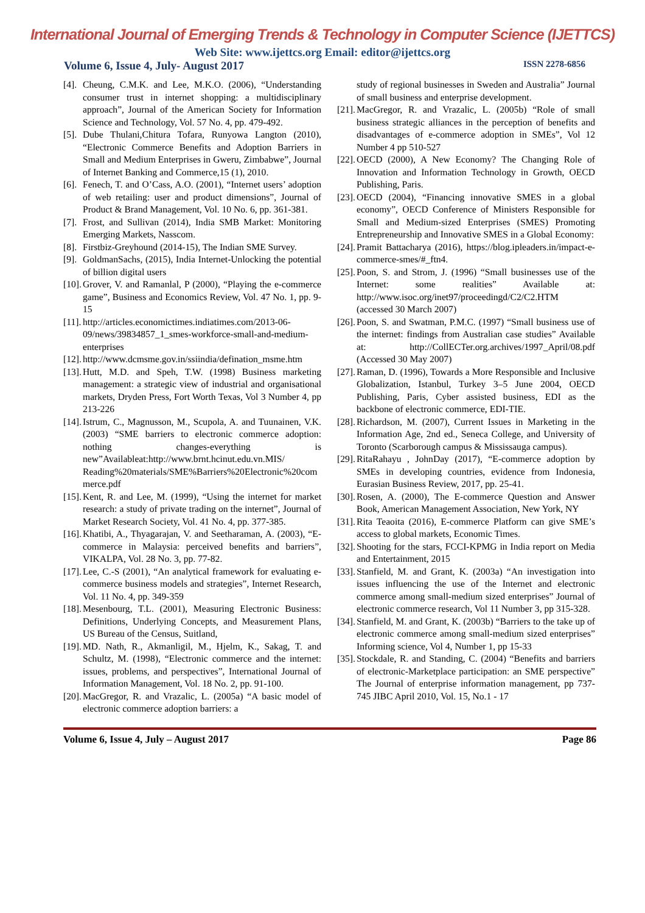International Journal of Emerging Trends & Technology in Computer Science (IJETTCS)
Web Site: www.ijettcs.org Email: editor@ijettcs.org
Volume 6, Issue 4, July- August 2017 ISSN 2278-6856
[4].
Cheung, C.M.K. and Lee, M.K.O. (2006), “Understanding consumer trust in internet shopping: a multidisciplinary approach”, Journal of the American Society for Information Science and Technology, Vol. 57 No. 4, pp. 479-492.
[5].
Dube Thulani,Chitura Tofara, Runyowa Langton (2010), “Electronic Commerce Benefits and Adoption Barriers in Small and Medium Enterprises in Gweru, Zimbabwe”, Journal of Internet Banking and Commerce,15 (1), 2010.
[6].
Fenech, T. and O’Cass, A.O. (2001), “Internet users’ adoption of web retailing: user and product dimensions”, Journal of Product & Brand Management, Vol. 10 No. 6, pp. 361-381.
[7].
Frost, and Sullivan (2014), India SMB Market: Monitoring Emerging Markets, Nasscom.
[8].
Firstbiz-Greyhound (2014-15), The Indian SME Survey.
[9].
GoldmanSachs, (2015), India Internet-Unlocking the potential of billion digital users
[10].
Grover, V. and Ramanlal, P (2000), “Playing the e-commerce game”, Business and Economics Review, Vol. 47 No. 1, pp. 9-15
[11].
http://articles.economictimes.indiatimes.com/2013-06-09/news/39834857_1_smes-workforce-small-and-medium-enterprises
[12].
http://www.dcmsme.gov.in/ssiindia/defination_msme.htm
[13].
Hutt, M.D. and Speh, T.W. (1998) Business marketing management: a strategic view of industrial and organisational markets, Dryden Press, Fort Worth Texas, Vol 3 Number 4, pp 213-226
[14].
Istrum, C., Magnusson, M., Scupola, A. and Tuunainen, V.K. (2003) “SME barriers to electronic commerce adoption: nothing changes-everything is new”Availableat:http://www.brnt.hcinut.edu.vn.MIS/ Reading%20materials/SME%Barriers%20Electronic%20commerce.pdf
[15].
Kent, R. and Lee, M. (1999), “Using the internet for market research: a study of private trading on the internet”, Journal of Market Research Society, Vol. 41 No. 4, pp. 377-385.
[16].
Khatibi, A., Thyagarajan, V. and Seetharaman, A. (2003), “E-commerce in Malaysia: perceived benefits and barriers”, VIKALPA, Vol. 28 No. 3, pp. 77-82.
[17].
Lee, C.-S (2001), “An analytical framework for evaluating e-commerce business models and strategies”, Internet Research, Vol. 11 No. 4, pp. 349-359
[18].
Mesenbourg, T.L. (2001), Measuring Electronic Business: Definitions, Underlying Concepts, and Measurement Plans, US Bureau of the Census, Suitland,
[19].
MD. Nath, R., Akmanligil, M., Hjelm, K., Sakag, T. and Schultz, M. (1998), “Electronic commerce and the internet: issues, problems, and perspectives”, International Journal of Information Management, Vol. 18 No. 2, pp. 91-100.
[20].
MacGregor, R. and Vrazalic, L. (2005a) “A basic model of electronic commerce adoption barriers: a
study of regional businesses in Sweden and Australia” Journal of small business and enterprise development.
[21].
MacGregor, R. and Vrazalic, L. (2005b) “Role of small business strategic alliances in the perception of benefits and disadvantages of e-commerce adoption in SMEs”, Vol 12 Number 4 pp 510-527
[22].
OECD (2000), A New Economy? The Changing Role of Innovation and Information Technology in Growth, OECD Publishing, Paris.
[23].
OECD (2004), “Financing innovative SMES in a global economy”, OECD Conference of Ministers Responsible for Small and Medium-sized Enterprises (SMES) Promoting Entrepreneurship and Innovative SMES in a Global Economy:
[24].
Pramit Battacharya (2016), https://blog.ipleaders.in/impact-e-commerce-smes/#_ftn4.
[25].
Poon, S. and Strom, J. (1996) “Small businesses use of the Internet: some realities” Available at: http://www.isoc.org/inet97/proceedingd/C2/C2.HTM (accessed 30 March 2007)
[26].
Poon, S. and Swatman, P.M.C. (1997) “Small business use of the internet: findings from Australian case studies” Available at: http://CollECTer.org.archives/1997_April/08.pdf (Accessed 30 May 2007)
[27].
Raman, D. (1996), Towards a More Responsible and Inclusive Globalization, Istanbul, Turkey 3–5 June 2004, OECD Publishing, Paris, Cyber assisted business, EDI as the backbone of electronic commerce, EDI-TIE.
[28].
Richardson, M. (2007), Current Issues in Marketing in the Information Age, 2nd ed., Seneca College, and University of Toronto (Scarborough campus & Mississauga campus).
[29].
RitaRahayu , JohnDay (2017), “E-commerce adoption by SMEs in developing countries, evidence from Indonesia, Eurasian Business Review, 2017, pp. 25-41.
[30].
Rosen, A. (2000), The E-commerce Question and Answer Book, American Management Association, New York, NY
[31].
Rita Teaoita (2016), E-commerce Platform can give SME’s access to global markets, Economic Times.
[32].
Shooting for the stars, FCCI-KPMG in India report on Media and Entertainment, 2015
[33].
Stanfield, M. and Grant, K. (2003a) “An investigation into issues influencing the use of the Internet and electronic commerce among small-medium sized enterprises” Journal of electronic commerce research, Vol 11 Number 3, pp 315-328.
[34].
Stanfield, M. and Grant, K. (2003b) “Barriers to the take up of electronic commerce among small-medium sized enterprises” Informing science, Vol 4, Number 1, pp 15-33
[35].
Stockdale, R. and Standing, C. (2004) “Benefits and barriers of electronic-Marketplace participation: an SME perspective” The Journal of enterprise information management, pp 737-745 JIBC April 2010, Vol. 15, No.1 - 17
Volume 6, Issue 4, July – August 2017 Page 86